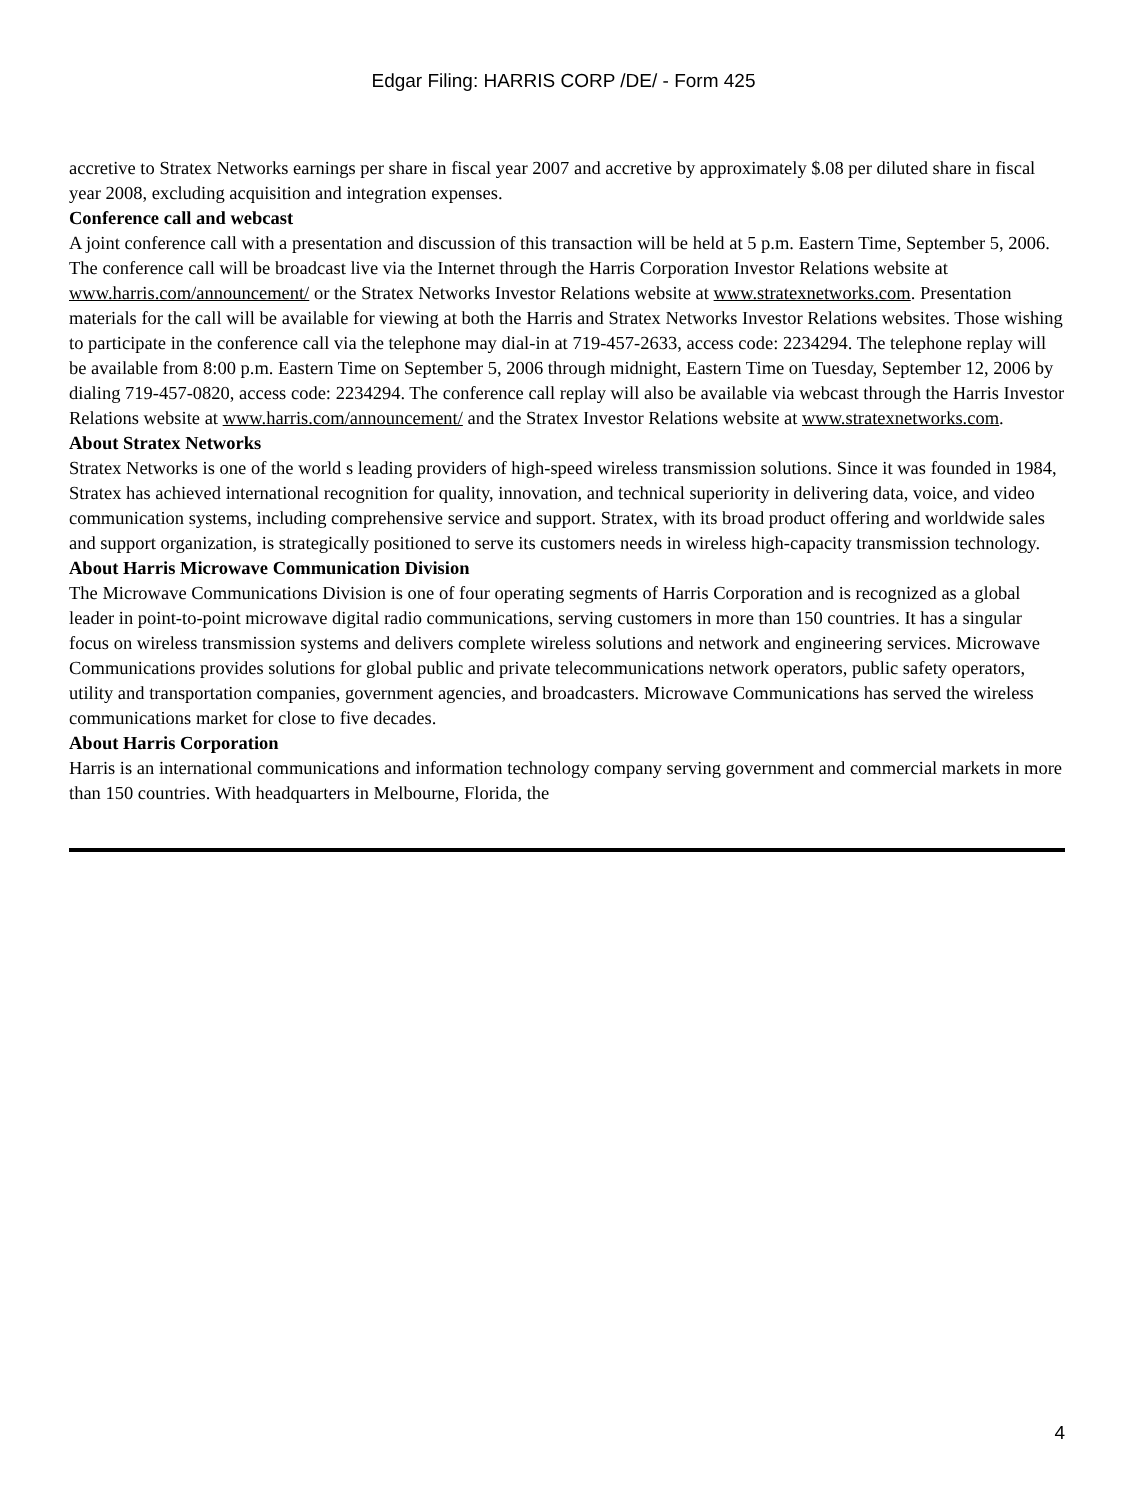Edgar Filing: HARRIS CORP /DE/ - Form 425
accretive to Stratex Networks earnings per share in fiscal year 2007 and accretive by approximately $.08 per diluted share in fiscal year 2008, excluding acquisition and integration expenses.
Conference call and webcast
A joint conference call with a presentation and discussion of this transaction will be held at 5 p.m. Eastern Time, September 5, 2006. The conference call will be broadcast live via the Internet through the Harris Corporation Investor Relations website at www.harris.com/announcement/ or the Stratex Networks Investor Relations website at www.stratexnetworks.com. Presentation materials for the call will be available for viewing at both the Harris and Stratex Networks Investor Relations websites. Those wishing to participate in the conference call via the telephone may dial-in at 719-457-2633, access code: 2234294. The telephone replay will be available from 8:00 p.m. Eastern Time on September 5, 2006 through midnight, Eastern Time on Tuesday, September 12, 2006 by dialing 719-457-0820, access code: 2234294. The conference call replay will also be available via webcast through the Harris Investor Relations website at www.harris.com/announcement/ and the Stratex Investor Relations website at www.stratexnetworks.com.
About Stratex Networks
Stratex Networks is one of the world s leading providers of high-speed wireless transmission solutions. Since it was founded in 1984, Stratex has achieved international recognition for quality, innovation, and technical superiority in delivering data, voice, and video communication systems, including comprehensive service and support. Stratex, with its broad product offering and worldwide sales and support organization, is strategically positioned to serve its customers needs in wireless high-capacity transmission technology.
About Harris Microwave Communication Division
The Microwave Communications Division is one of four operating segments of Harris Corporation and is recognized as a global leader in point-to-point microwave digital radio communications, serving customers in more than 150 countries. It has a singular focus on wireless transmission systems and delivers complete wireless solutions and network and engineering services. Microwave Communications provides solutions for global public and private telecommunications network operators, public safety operators, utility and transportation companies, government agencies, and broadcasters. Microwave Communications has served the wireless communications market for close to five decades.
About Harris Corporation
Harris is an international communications and information technology company serving government and commercial markets in more than 150 countries. With headquarters in Melbourne, Florida, the
4